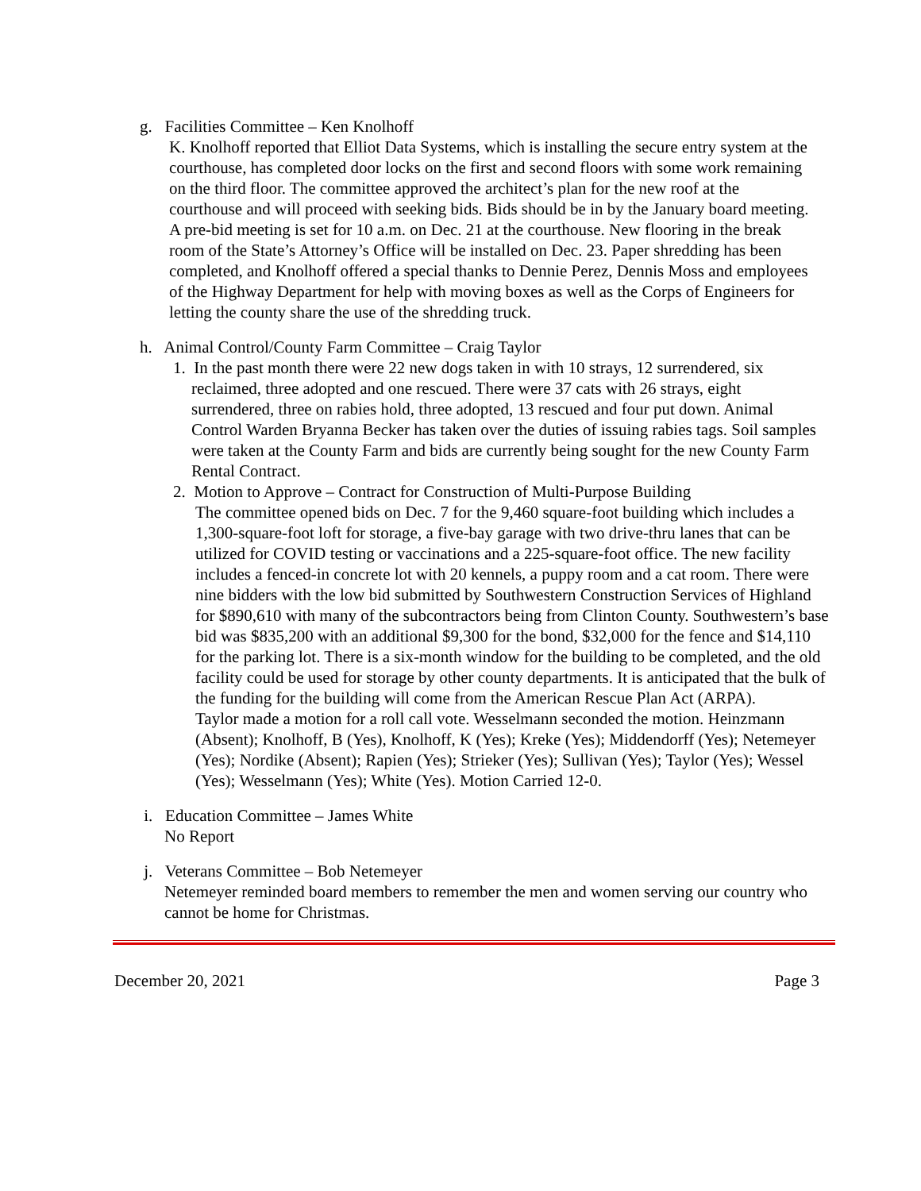g. Facilities Committee – Ken Knolhoff
K. Knolhoff reported that Elliot Data Systems, which is installing the secure entry system at the courthouse, has completed door locks on the first and second floors with some work remaining on the third floor. The committee approved the architect’s plan for the new roof at the courthouse and will proceed with seeking bids. Bids should be in by the January board meeting. A pre-bid meeting is set for 10 a.m. on Dec. 21 at the courthouse. New flooring in the break room of the State’s Attorney’s Office will be installed on Dec. 23. Paper shredding has been completed, and Knolhoff offered a special thanks to Dennie Perez, Dennis Moss and employees of the Highway Department for help with moving boxes as well as the Corps of Engineers for letting the county share the use of the shredding truck.
h. Animal Control/County Farm Committee – Craig Taylor
1. In the past month there were 22 new dogs taken in with 10 strays, 12 surrendered, six
reclaimed, three adopted and one rescued. There were 37 cats with 26 strays, eight surrendered, three on rabies hold, three adopted, 13 rescued and four put down. Animal Control Warden Bryanna Becker has taken over the duties of issuing rabies tags. Soil samples were taken at the County Farm and bids are currently being sought for the new County Farm Rental Contract.
2. Motion to Approve – Contract for Construction of Multi-Purpose Building
The committee opened bids on Dec. 7 for the 9,460 square-foot building which includes a 1,300-square-foot loft for storage, a five-bay garage with two drive-thru lanes that can be utilized for COVID testing or vaccinations and a 225-square-foot office. The new facility includes a fenced-in concrete lot with 20 kennels, a puppy room and a cat room. There were nine bidders with the low bid submitted by Southwestern Construction Services of Highland for $890,610 with many of the subcontractors being from Clinton County. Southwestern’s base bid was $835,200 with an additional $9,300 for the bond, $32,000 for the fence and $14,110 for the parking lot. There is a six-month window for the building to be completed, and the old facility could be used for storage by other county departments. It is anticipated that the bulk of the funding for the building will come from the American Rescue Plan Act (ARPA).
Taylor made a motion for a roll call vote. Wesselmann seconded the motion. Heinzmann (Absent); Knolhoff, B (Yes), Knolhoff, K (Yes); Kreke (Yes); Middendorff (Yes); Netemeyer (Yes); Nordike (Absent); Rapien (Yes); Strieker (Yes); Sullivan (Yes); Taylor (Yes); Wessel (Yes); Wesselmann (Yes); White (Yes). Motion Carried 12-0.
i. Education Committee – James White
No Report
j. Veterans Committee – Bob Netemeyer
Netemeyer reminded board members to remember the men and women serving our country who cannot be home for Christmas.
December 20, 2021 Page 3